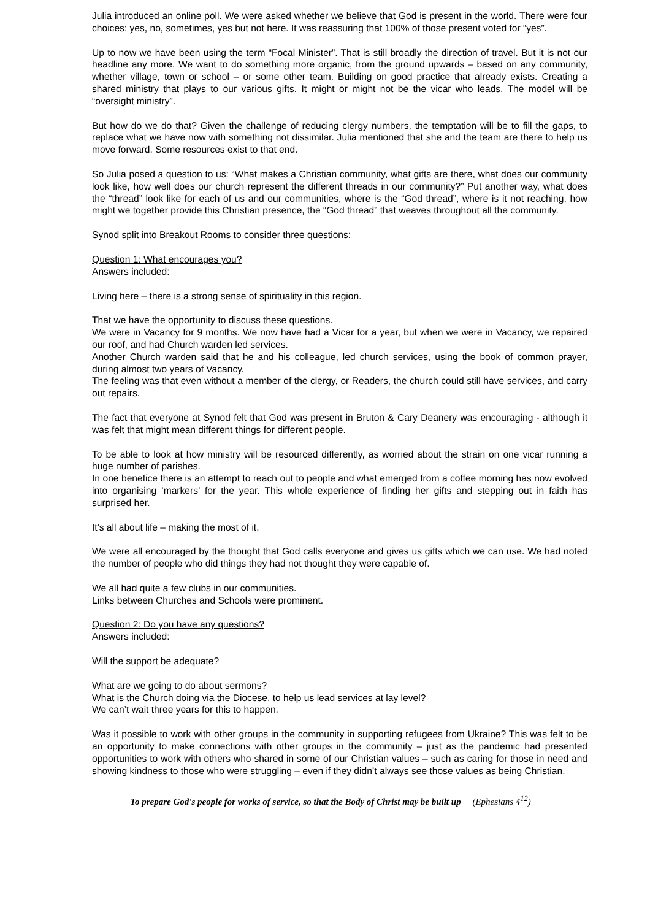Julia introduced an online poll. We were asked whether we believe that God is present in the world. There were four choices: yes, no, sometimes, yes but not here. It was reassuring that 100% of those present voted for “yes”.
Up to now we have been using the term “Focal Minister”. That is still broadly the direction of travel. But it is not our headline any more. We want to do something more organic, from the ground upwards – based on any community, whether village, town or school – or some other team. Building on good practice that already exists. Creating a shared ministry that plays to our various gifts. It might or might not be the vicar who leads. The model will be “oversight ministry”.
But how do we do that? Given the challenge of reducing clergy numbers, the temptation will be to fill the gaps, to replace what we have now with something not dissimilar. Julia mentioned that she and the team are there to help us move forward. Some resources exist to that end.
So Julia posed a question to us: “What makes a Christian community, what gifts are there, what does our community look like, how well does our church represent the different threads in our community?” Put another way, what does the “thread” look like for each of us and our communities, where is the “God thread”, where is it not reaching, how might we together provide this Christian presence, the “God thread” that weaves throughout all the community.
Synod split into Breakout Rooms to consider three questions:
Question 1: What encourages you?
Answers included:
Living here – there is a strong sense of spirituality in this region.
That we have the opportunity to discuss these questions.
We were in Vacancy for 9 months. We now have had a Vicar for a year, but when we were in Vacancy, we repaired our roof, and had Church warden led services.
Another Church warden said that he and his colleague, led church services, using the book of common prayer, during almost two years of Vacancy.
The feeling was that even without a member of the clergy, or Readers, the church could still have services, and carry out repairs.
The fact that everyone at Synod felt that God was present in Bruton & Cary Deanery was encouraging - although it was felt that might mean different things for different people.
To be able to look at how ministry will be resourced differently, as worried about the strain on one vicar running a huge number of parishes.
In one benefice there is an attempt to reach out to people and what emerged from a coffee morning has now evolved into organising ‘markers’ for the year. This whole experience of finding her gifts and stepping out in faith has surprised her.
It's all about life – making the most of it.
We were all encouraged by the thought that God calls everyone and gives us gifts which we can use. We had noted the number of people who did things they had not thought they were capable of.
We all had quite a few clubs in our communities.
Links between Churches and Schools were prominent.
Question 2: Do you have any questions?
Answers included:
Will the support be adequate?
What are we going to do about sermons?
What is the Church doing via the Diocese, to help us lead services at lay level?
We can’t wait three years for this to happen.
Was it possible to work with other groups in the community in supporting refugees from Ukraine? This was felt to be an opportunity to make connections with other groups in the community – just as the pandemic had presented opportunities to work with others who shared in some of our Christian values – such as caring for those in need and showing kindness to those who were struggling – even if they didn’t always see those values as being Christian.
To prepare God's people for works of service, so that the Body of Christ may be built up (Ephesians 4<sup>12</sup>)